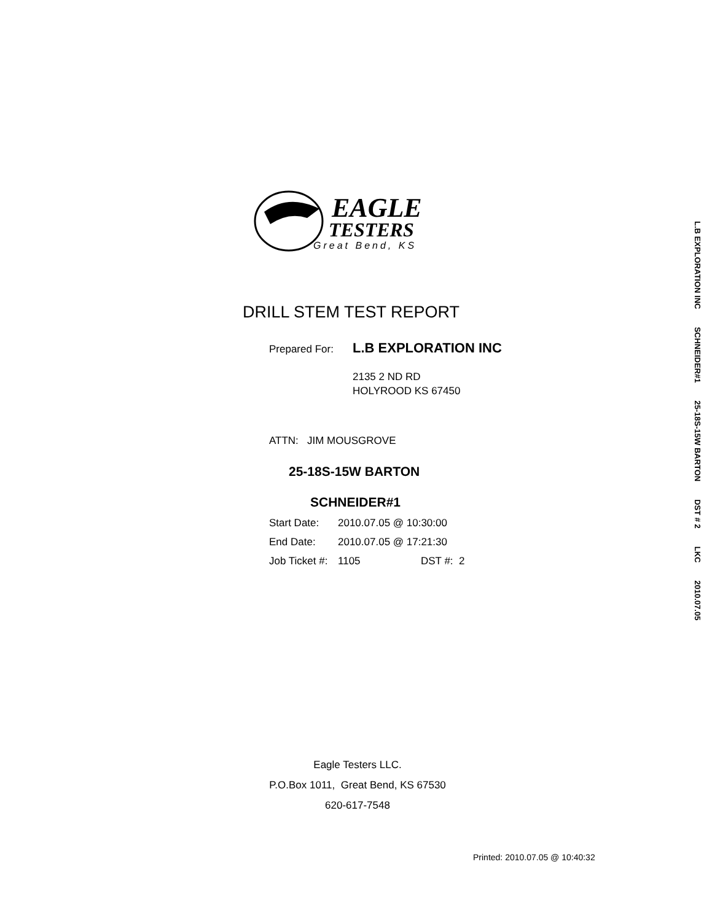EAGLE
TESTERS
Great Bend, KS
DRILL STEM TEST REPORT
Prepared For: L.B EXPLORATION INC
2135 2 ND RD
HOLYROOD KS 67450
ATTN: JIM MOUSGROVE
25-18S-15W BARTON
SCHNEIDER#1
Start Date: 2010.07.05 @ 10:30:00
End Date: 2010.07.05 @ 17:21:30
Job Ticket #: 1105 DST #: 2
Eagle Testers LLC.
P.O.Box 1011, Great Bend, KS 67530
620-617-7548
Printed: 2010.07.05 @ 10:40:32
L.B EXPLORATION INC SCHNEIDER#1 25-18S-15W BARTON DST # 2 LKC 2010.07.05